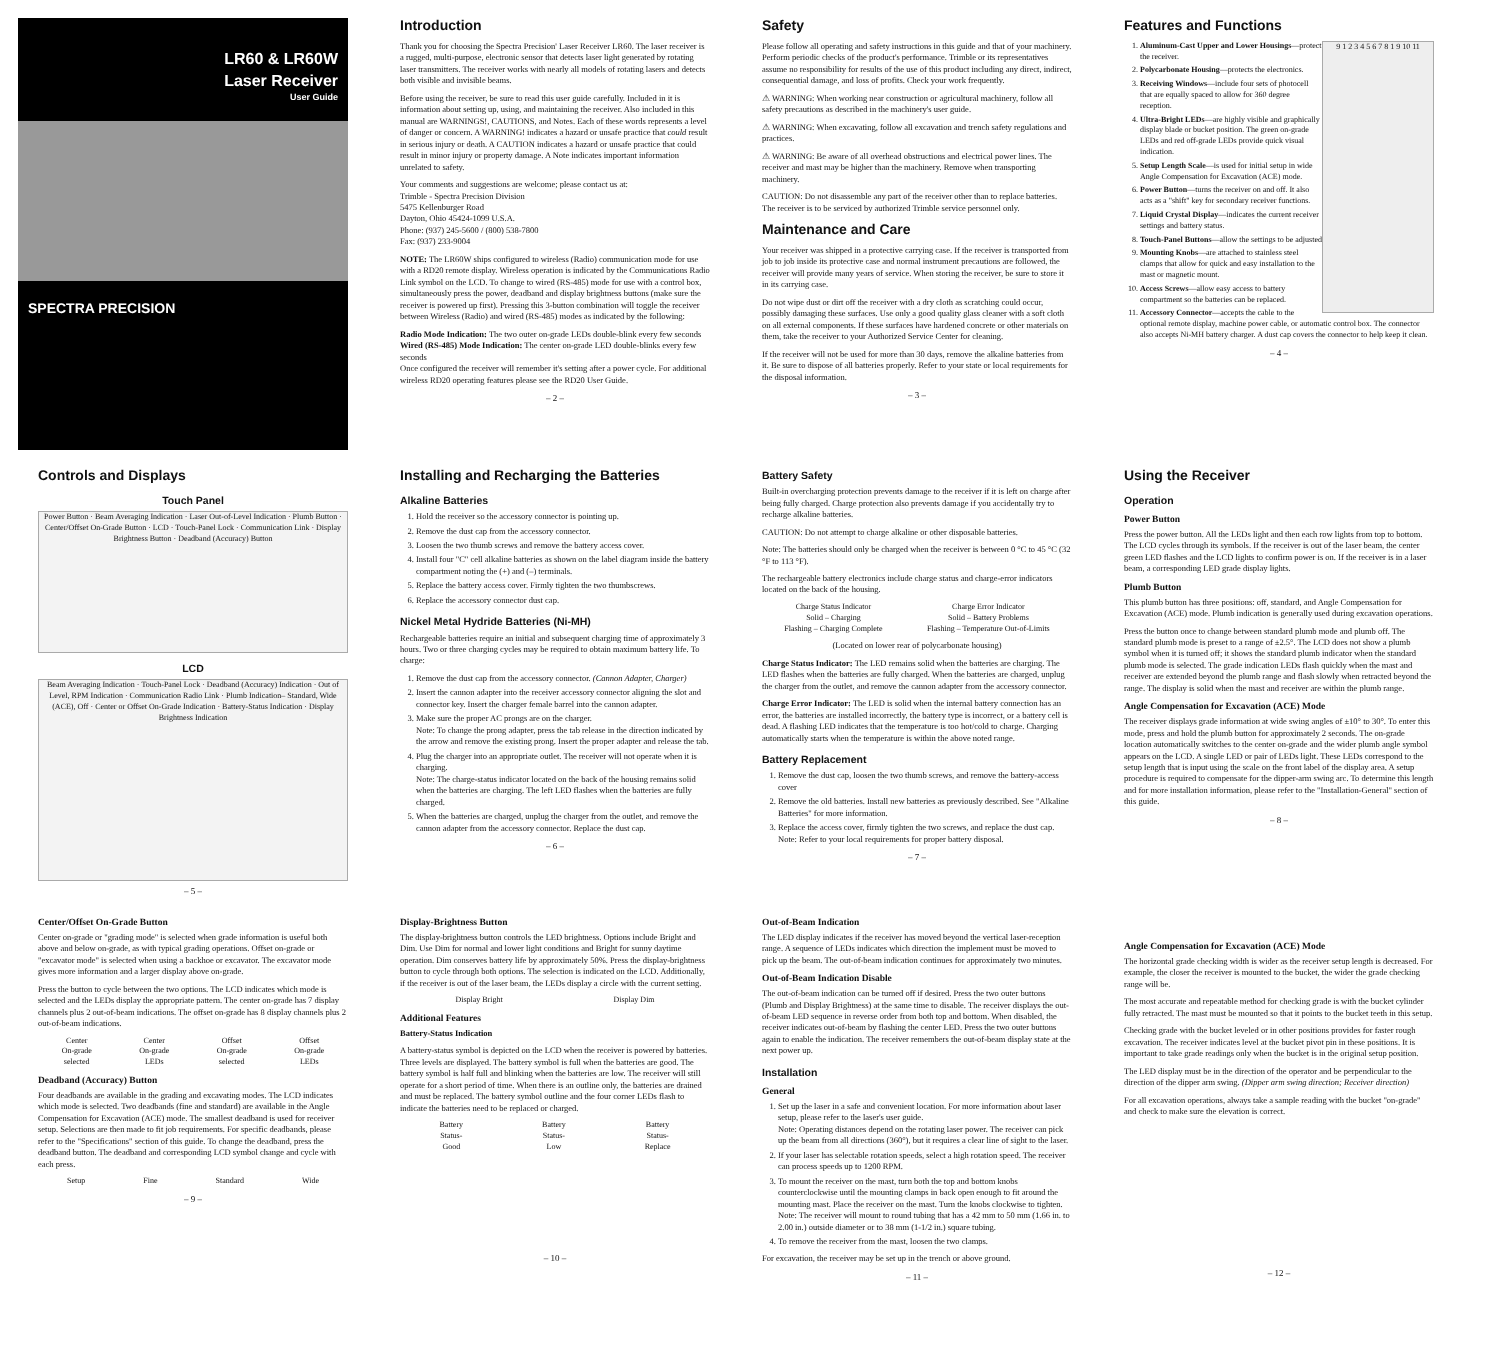LR60 & LR60W
Laser Receiver
User Guide
SPECTRA PRECISION
Introduction
Thank you for choosing the Spectra Precision' Laser Receiver LR60. The laser receiver is a rugged, multi-purpose, electronic sensor that detects laser light generated by rotating laser transmitters. The receiver works with nearly all models of rotating lasers and detects both visible and invisible beams.
Before using the receiver, be sure to read this user guide carefully. Included in it is information about setting up, using, and maintaining the receiver. Also included in this manual are WARNINGS!, CAUTIONS, and Notes. Each of these words represents a level of danger or concern. A WARNING! indicates a hazard or unsafe practice that could result in serious injury or death. A CAUTION indicates a hazard or unsafe practice that could result in minor injury or property damage. A Note indicates important information unrelated to safety.
Your comments and suggestions are welcome; please contact us at:
Trimble - Spectra Precision Division
5475 Kellenburger Road
Dayton, Ohio 45424-1099 U.S.A.
Phone: (937) 245-5600 / (800) 538-7800
Fax: (937) 233-9004
NOTE: The LR60W ships configured to wireless (Radio) communication mode for use with a RD20 remote display. Wireless operation is indicated by the Communications Radio Link symbol on the LCD. To change to wired (RS-485) mode for use with a control box, simultaneously press the power, deadband and display brightness buttons (make sure the receiver is powered up first). Pressing this 3-button combination will toggle the receiver between Wireless (Radio) and wired (RS-485) modes as indicated by the following:
Radio Mode Indication: The two outer on-grade LEDs double-blink every few seconds
Wired (RS-485) Mode Indication: The center on-grade LED double-blinks every few seconds
Once configured the receiver will remember it's setting after a power cycle. For additional wireless RD20 operating features please see the RD20 User Guide.
– 2 –
Safety
Please follow all operating and safety instructions in this guide and that of your machinery. Perform periodic checks of the product's performance. Trimble or its representatives assume no responsibility for results of the use of this product including any direct, indirect, consequential damage, and loss of profits. Check your work frequently.
⚠ WARNING: When working near construction or agricultural machinery, follow all safety precautions as described in the machinery's user guide.
⚠ WARNING: When excavating, follow all excavation and trench safety regulations and practices.
⚠ WARNING: Be aware of all overhead obstructions and electrical power lines. The receiver and mast may be higher than the machinery. Remove when transporting machinery.
CAUTION: Do not disassemble any part of the receiver other than to replace batteries. The receiver is to be serviced by authorized Trimble service personnel only.
Maintenance and Care
Your receiver was shipped in a protective carrying case. If the receiver is transported from job to job inside its protective case and normal instrument precautions are followed, the receiver will provide many years of service. When storing the receiver, be sure to store it in its carrying case.
Do not wipe dust or dirt off the receiver with a dry cloth as scratching could occur, possibly damaging these surfaces. Use only a good quality glass cleaner with a soft cloth on all external components. If these surfaces have hardened concrete or other materials on them, take the receiver to your Authorized Service Center for cleaning.
If the receiver will not be used for more than 30 days, remove the alkaline batteries from it. Be sure to dispose of all batteries properly. Refer to your state or local requirements for the disposal information.
– 3 –
Features and Functions
9 1 2 3 4 5 6 7 8 1 9 10 11
1. Aluminum-Cast Upper and Lower Housings—protect the receiver.
2. Polycarbonate Housing—protects the electronics.
3. Receiving Windows—include four sets of photocell that are equally spaced to allow for 360 degree reception.
4. Ultra-Bright LEDs—are highly visible and graphically display blade or bucket position. The green on-grade LEDs and red off-grade LEDs provide quick visual indication.
5. Setup Length Scale—is used for initial setup in wide Angle Compensation for Excavation (ACE) mode.
6. Power Button—turns the receiver on and off. It also acts as a "shift" key for secondary receiver functions.
7. Liquid Crystal Display—indicates the current receiver settings and battery status.
8. Touch-Panel Buttons—allow the settings to be adjusted
9. Mounting Knobs—are attached to stainless steel clamps that allow for quick and easy installation to the mast or magnetic mount.
10. Access Screws—allow easy access to battery compartment so the batteries can be replaced.
11. Accessory Connector—accepts the cable to the optional remote display, machine power cable, or automatic control box. The connector also accepts Ni-MH battery charger. A dust cap covers the connector to help keep it clean.
– 4 –
Controls and Displays
Touch Panel
Power Button · Beam Averaging Indication · Laser Out-of-Level Indication · Plumb Button · Center/Offset On-Grade Button · LCD · Touch-Panel Lock · Communication Link · Display Brightness Button · Deadband (Accuracy) Button
LCD
Beam Averaging Indication · Touch-Panel Lock · Deadband (Accuracy) Indication · Out of Level, RPM Indication · Communication Radio Link · Plumb Indication– Standard, Wide (ACE), Off · Center or Offset On-Grade Indication · Battery-Status Indication · Display Brightness Indication
– 5 –
Installing and Recharging the Batteries
Alkaline Batteries
1. Hold the receiver so the accessory connector is pointing up.
2. Remove the dust cap from the accessory connector.
3. Loosen the two thumb screws and remove the battery access cover.
4. Install four "C" cell alkaline batteries as shown on the label diagram inside the battery compartment noting the (+) and (–) terminals.
5. Replace the battery access cover. Firmly tighten the two thumbscrews.
6. Replace the accessory connector dust cap.
Nickel Metal Hydride Batteries (Ni-MH)
Rechargeable batteries require an initial and subsequent charging time of approximately 3 hours. Two or three charging cycles may be required to obtain maximum battery life. To charge:
1. Remove the dust cap from the accessory connector. (Cannon Adapter, Charger)
2. Insert the cannon adapter into the receiver accessory connector aligning the slot and connector key. Insert the charger female barrel into the cannon adapter.
3. Make sure the proper AC prongs are on the charger.
Note: To change the prong adapter, press the tab release in the direction indicated by the arrow and remove the existing prong. Insert the proper adapter and release the tab.
4. Plug the charger into an appropriate outlet. The receiver will not operate when it is charging.
Note: The charge-status indicator located on the back of the housing remains solid when the batteries are charging. The left LED flashes when the batteries are fully charged.
5. When the batteries are charged, unplug the charger from the outlet, and remove the cannon adapter from the accessory connector. Replace the dust cap.
– 6 –
Battery Safety
Built-in overcharging protection prevents damage to the receiver if it is left on charge after being fully charged. Charge protection also prevents damage if you accidentally try to recharge alkaline batteries.
CAUTION: Do not attempt to charge alkaline or other disposable batteries.
Note: The batteries should only be charged when the receiver is between 0 °C to 45 °C (32 °F to 113 °F).
The rechargeable battery electronics include charge status and charge-error indicators located on the back of the housing.
Charge Status Indicator
Solid – Charging
Flashing – Charging Complete Charge Error Indicator
Solid – Battery Problems
Flashing – Temperature Out-of-Limits
(Located on lower rear of polycarbonate housing)
Charge Status Indicator: The LED remains solid when the batteries are charging. The LED flashes when the batteries are fully charged. When the batteries are charged, unplug the charger from the outlet, and remove the cannon adapter from the accessory connector.
Charge Error Indicator: The LED is solid when the internal battery connection has an error, the batteries are installed incorrectly, the battery type is incorrect, or a battery cell is dead. A flashing LED indicates that the temperature is too hot/cold to charge. Charging automatically starts when the temperature is within the above noted range.
Battery Replacement
1. Remove the dust cap, loosen the two thumb screws, and remove the battery-access cover
2. Remove the old batteries. Install new batteries as previously described. See "Alkaline Batteries" for more information.
3. Replace the access cover, firmly tighten the two screws, and replace the dust cap.
Note: Refer to your local requirements for proper battery disposal.
– 7 –
Using the Receiver
Operation
Power Button
Press the power button. All the LEDs light and then each row lights from top to bottom. The LCD cycles through its symbols. If the receiver is out of the laser beam, the center green LED flashes and the LCD lights to confirm power is on. If the receiver is in a laser beam, a corresponding LED grade display lights.
Plumb Button
This plumb button has three positions: off, standard, and Angle Compensation for Excavation (ACE) mode. Plumb indication is generally used during excavation operations.
Press the button once to change between standard plumb mode and plumb off. The standard plumb mode is preset to a range of ±2.5°. The LCD does not show a plumb symbol when it is turned off; it shows the standard plumb indicator when the standard plumb mode is selected. The grade indication LEDs flash quickly when the mast and receiver are extended beyond the plumb range and flash slowly when retracted beyond the range. The display is solid when the mast and receiver are within the plumb range.
Angle Compensation for Excavation (ACE) Mode
The receiver displays grade information at wide swing angles of ±10° to 30°. To enter this mode, press and hold the plumb button for approximately 2 seconds. The on-grade location automatically switches to the center on-grade and the wider plumb angle symbol appears on the LCD. A single LED or pair of LEDs light. These LEDs correspond to the setup length that is input using the scale on the front label of the display area. A setup procedure is required to compensate for the dipper-arm swing arc. To determine this length and for more installation information, please refer to the "Installation-General" section of this guide.
– 8 –
Center/Offset On-Grade Button
Center on-grade or "grading mode" is selected when grade information is useful both above and below on-grade, as with typical grading operations. Offset on-grade or "excavator mode" is selected when using a backhoe or excavator. The excavator mode gives more information and a larger display above on-grade.
Press the button to cycle between the two options. The LCD indicates which mode is selected and the LEDs display the appropriate pattern. The center on-grade has 7 display channels plus 2 out-of-beam indications. The offset on-grade has 8 display channels plus 2 out-of-beam indications.
Center
On-grade
selected Center
On-grade
LEDs Offset
On-grade
selected Offset
On-grade
LEDs
Deadband (Accuracy) Button
Four deadbands are available in the grading and excavating modes. The LCD indicates which mode is selected. Two deadbands (fine and standard) are available in the Angle Compensation for Excavation (ACE) mode. The smallest deadband is used for receiver setup. Selections are then made to fit job requirements. For specific deadbands, please refer to the "Specifications" section of this guide. To change the deadband, press the deadband button. The deadband and corresponding LCD symbol change and cycle with each press.
Setup Fine Standard Wide
– 9 –
Display-Brightness Button
The display-brightness button controls the LED brightness. Options include Bright and Dim. Use Dim for normal and lower light conditions and Bright for sunny daytime operation. Dim conserves battery life by approximately 50%. Press the display-brightness button to cycle through both options. The selection is indicated on the LCD. Additionally, if the receiver is out of the laser beam, the LEDs display a circle with the current setting.
Display Bright Display Dim
Additional Features
Battery-Status Indication
A battery-status symbol is depicted on the LCD when the receiver is powered by batteries. Three levels are displayed. The battery symbol is full when the batteries are good. The battery symbol is half full and blinking when the batteries are low. The receiver will still operate for a short period of time. When there is an outline only, the batteries are drained and must be replaced. The battery symbol outline and the four corner LEDs flash to indicate the batteries need to be replaced or charged.
Battery
Status-
Good Battery
Status-
Low Battery
Status-
Replace
– 10 –
Out-of-Beam Indication
The LED display indicates if the receiver has moved beyond the vertical laser-reception range. A sequence of LEDs indicates which direction the implement must be moved to pick up the beam. The out-of-beam indication continues for approximately two minutes.
Out-of-Beam Indication Disable
The out-of-beam indication can be turned off if desired. Press the two outer buttons (Plumb and Display Brightness) at the same time to disable. The receiver displays the out-of-beam LED sequence in reverse order from both top and bottom. When disabled, the receiver indicates out-of-beam by flashing the center LED. Press the two outer buttons again to enable the indication. The receiver remembers the out-of-beam display state at the next power up.
Installation
General
1. Set up the laser in a safe and convenient location. For more information about laser setup, please refer to the laser's user guide.
Note: Operating distances depend on the rotating laser power. The receiver can pick up the beam from all directions (360°), but it requires a clear line of sight to the laser.
2. If your laser has selectable rotation speeds, select a high rotation speed. The receiver can process speeds up to 1200 RPM.
3. To mount the receiver on the mast, turn both the top and bottom knobs counterclockwise until the mounting clamps in back open enough to fit around the mounting mast. Place the receiver on the mast. Turn the knobs clockwise to tighten.
Note: The receiver will mount to round tubing that has a 42 mm to 50 mm (1.66 in. to 2.00 in.) outside diameter or to 38 mm (1-1/2 in.) square tubing.
4. To remove the receiver from the mast, loosen the two clamps.
For excavation, the receiver may be set up in the trench or above ground.
– 11 –
Angle Compensation for Excavation (ACE) Mode
The horizontal grade checking width is wider as the receiver setup length is decreased. For example, the closer the receiver is mounted to the bucket, the wider the grade checking range will be.
The most accurate and repeatable method for checking grade is with the bucket cylinder fully retracted. The mast must be mounted so that it points to the bucket teeth in this setup.
Checking grade with the bucket leveled or in other positions provides for faster rough excavation. The receiver indicates level at the bucket pivot pin in these positions. It is important to take grade readings only when the bucket is in the original setup position.
The LED display must be in the direction of the operator and be perpendicular to the direction of the dipper arm swing. (Dipper arm swing direction; Receiver direction)
For all excavation operations, always take a sample reading with the bucket "on-grade" and check to make sure the elevation is correct.
– 12 –